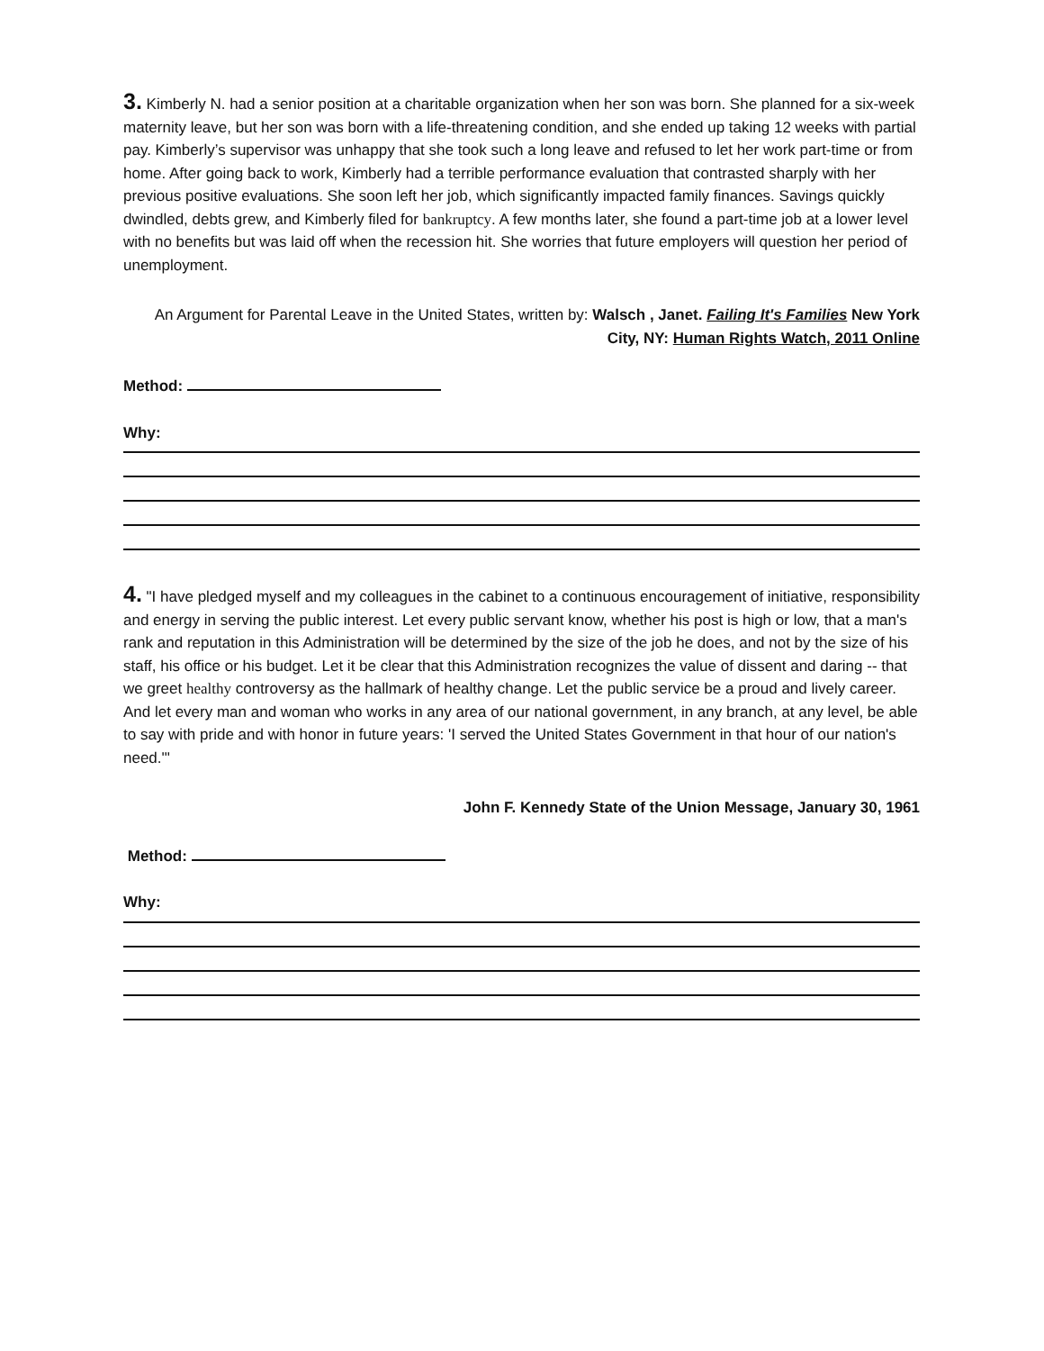3. Kimberly N. had a senior position at a charitable organization when her son was born. She planned for a six-week maternity leave, but her son was born with a life-threatening condition, and she ended up taking 12 weeks with partial pay. Kimberly’s supervisor was unhappy that she took such a long leave and refused to let her work part-time or from home. After going back to work, Kimberly had a terrible performance evaluation that contrasted sharply with her previous positive evaluations. She soon left her job, which significantly impacted family finances. Savings quickly dwindled, debts grew, and Kimberly filed for bankruptcy. A few months later, she found a part-time job at a lower level with no benefits but was laid off when the recession hit. She worries that future employers will question her period of unemployment.
An Argument for Parental Leave in the United States, written by: Walsch , Janet. Failing It's Families New York City, NY: Human Rights Watch, 2011 Online
Method:
Why:
4. "I have pledged myself and my colleagues in the cabinet to a continuous encouragement of initiative, responsibility and energy in serving the public interest. Let every public servant know, whether his post is high or low, that a man's rank and reputation in this Administration will be determined by the size of the job he does, and not by the size of his staff, his office or his budget. Let it be clear that this Administration recognizes the value of dissent and daring -- that we greet healthy controversy as the hallmark of healthy change. Let the public service be a proud and lively career. And let every man and woman who works in any area of our national government, in any branch, at any level, be able to say with pride and with honor in future years: 'I served the United States Government in that hour of our nation's need.'"
John F. Kennedy State of the Union Message, January 30, 1961
Method:
Why: